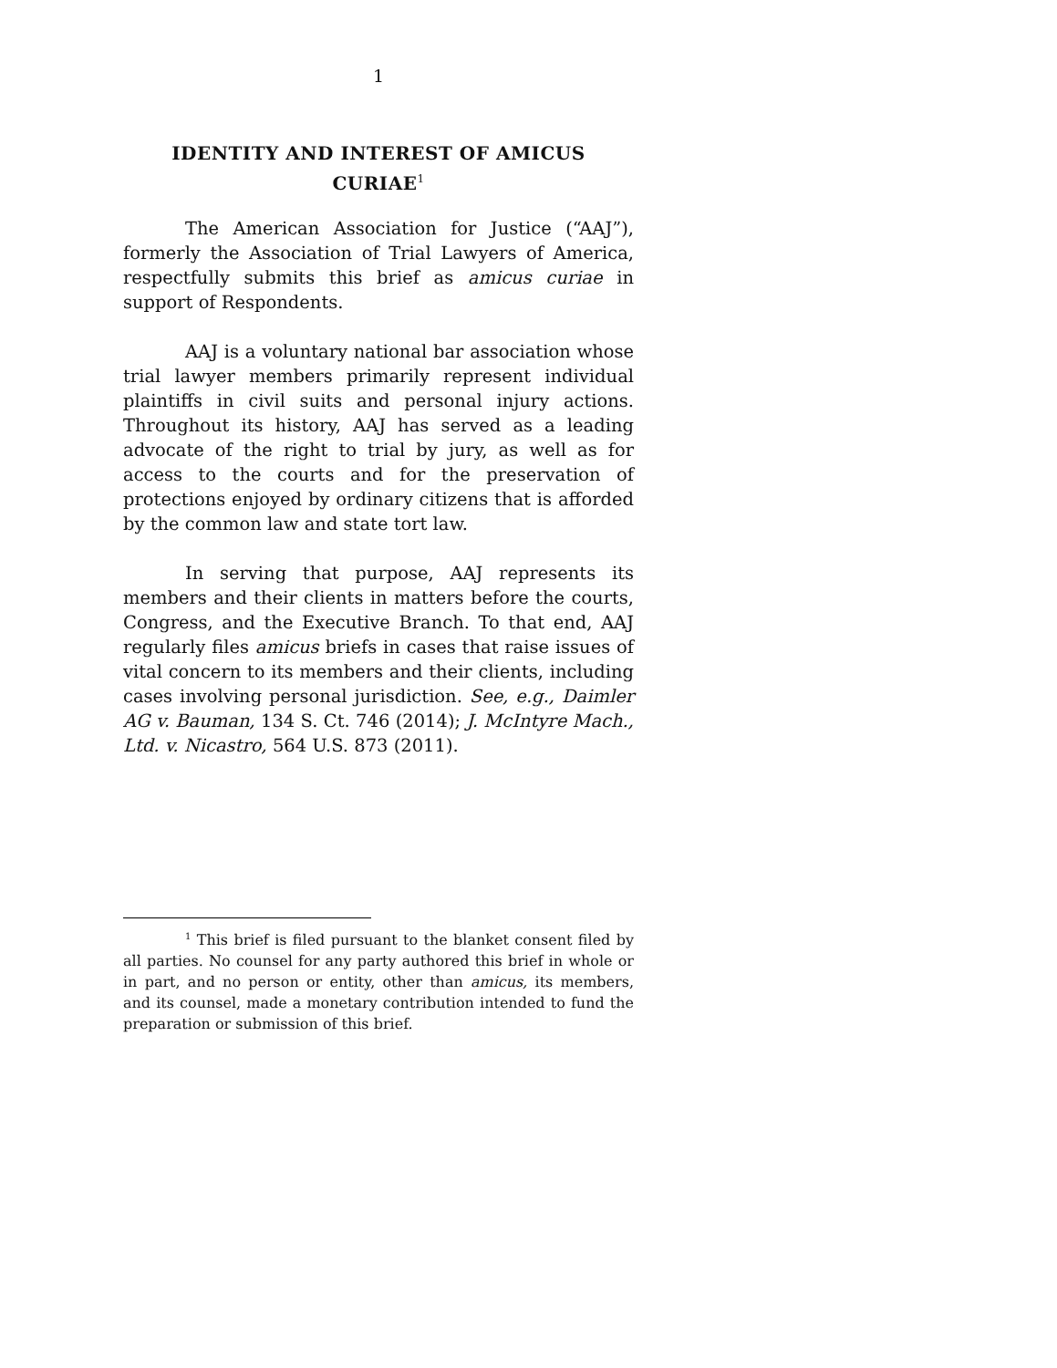1
IDENTITY AND INTEREST OF AMICUS CURIAE<sup>1</sup>
The American Association for Justice (“AAJ”), formerly the Association of Trial Lawyers of America, respectfully submits this brief as amicus curiae in support of Respondents.
AAJ is a voluntary national bar association whose trial lawyer members primarily represent individual plaintiffs in civil suits and personal injury actions. Throughout its history, AAJ has served as a leading advocate of the right to trial by jury, as well as for access to the courts and for the preservation of protections enjoyed by ordinary citizens that is afforded by the common law and state tort law.
In serving that purpose, AAJ represents its members and their clients in matters before the courts, Congress, and the Executive Branch. To that end, AAJ regularly files amicus briefs in cases that raise issues of vital concern to its members and their clients, including cases involving personal jurisdiction. See, e.g., Daimler AG v. Bauman, 134 S. Ct. 746 (2014); J. McIntyre Mach., Ltd. v. Nicastro, 564 U.S. 873 (2011).
<sup>1</sup> This brief is filed pursuant to the blanket consent filed by all parties. No counsel for any party authored this brief in whole or in part, and no person or entity, other than amicus, its members, and its counsel, made a monetary contribution intended to fund the preparation or submission of this brief.